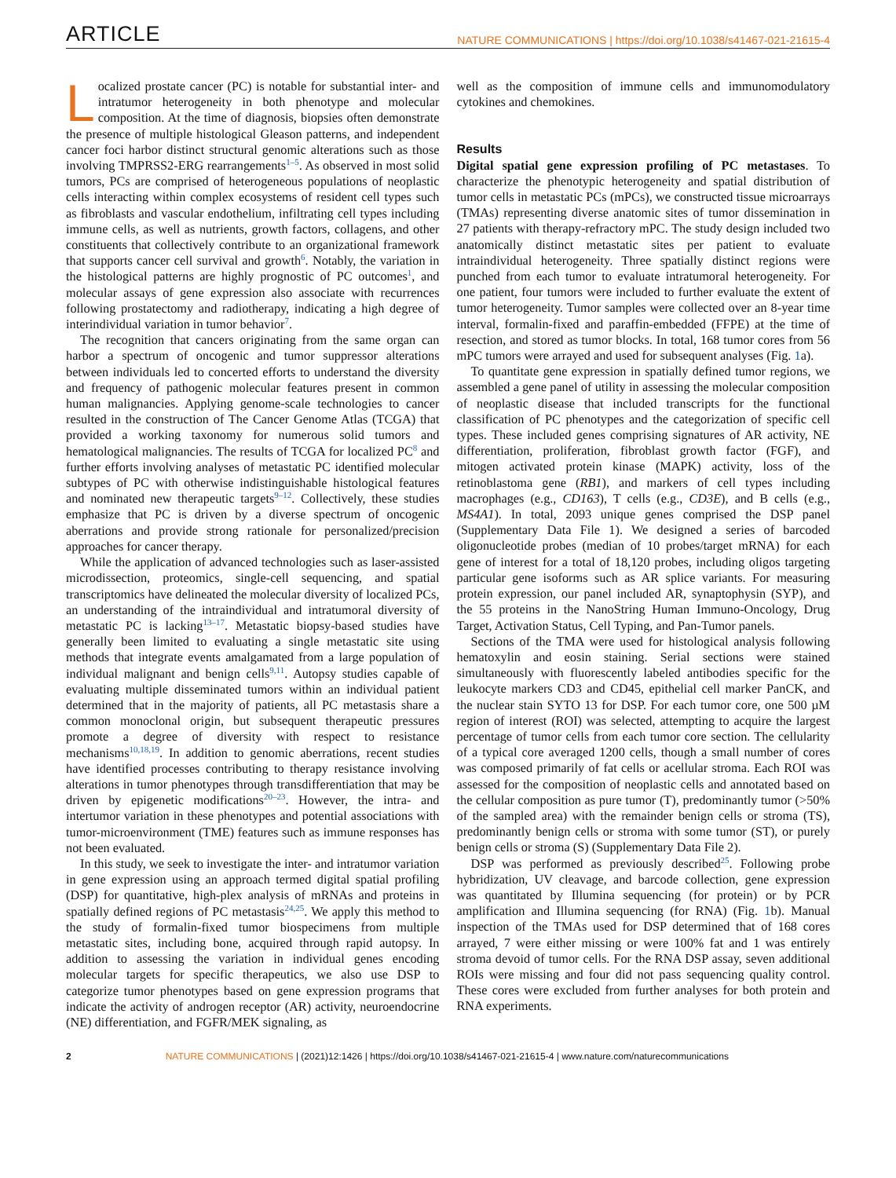ARTICLE NATURE COMMUNICATIONS | https://doi.org/10.1038/s41467-021-21615-4
Localized prostate cancer (PC) is notable for substantial inter- and intratumor heterogeneity in both phenotype and molecular composition. At the time of diagnosis, biopsies often demonstrate the presence of multiple histological Gleason patterns, and independent cancer foci harbor distinct structural genomic alterations such as those involving TMPRSS2-ERG rearrangements<sup>1–5</sup>. As observed in most solid tumors, PCs are comprised of heterogeneous populations of neoplastic cells interacting within complex ecosystems of resident cell types such as fibroblasts and vascular endothelium, infiltrating cell types including immune cells, as well as nutrients, growth factors, collagens, and other constituents that collectively contribute to an organizational framework that supports cancer cell survival and growth<sup>6</sup>. Notably, the variation in the histological patterns are highly prognostic of PC outcomes<sup>1</sup>, and molecular assays of gene expression also associate with recurrences following prostatectomy and radiotherapy, indicating a high degree of interindividual variation in tumor behavior<sup>7</sup>.
The recognition that cancers originating from the same organ can harbor a spectrum of oncogenic and tumor suppressor alterations between individuals led to concerted efforts to understand the diversity and frequency of pathogenic molecular features present in common human malignancies. Applying genome-scale technologies to cancer resulted in the construction of The Cancer Genome Atlas (TCGA) that provided a working taxonomy for numerous solid tumors and hematological malignancies. The results of TCGA for localized PC<sup>8</sup> and further efforts involving analyses of metastatic PC identified molecular subtypes of PC with otherwise indistinguishable histological features and nominated new therapeutic targets<sup>9–12</sup>. Collectively, these studies emphasize that PC is driven by a diverse spectrum of oncogenic aberrations and provide strong rationale for personalized/precision approaches for cancer therapy.
While the application of advanced technologies such as laser-assisted microdissection, proteomics, single-cell sequencing, and spatial transcriptomics have delineated the molecular diversity of localized PCs, an understanding of the intraindividual and intratumoral diversity of metastatic PC is lacking<sup>13–17</sup>. Metastatic biopsy-based studies have generally been limited to evaluating a single metastatic site using methods that integrate events amalgamated from a large population of individual malignant and benign cells<sup>9,11</sup>. Autopsy studies capable of evaluating multiple disseminated tumors within an individual patient determined that in the majority of patients, all PC metastasis share a common monoclonal origin, but subsequent therapeutic pressures promote a degree of diversity with respect to resistance mechanisms<sup>10,18,19</sup>. In addition to genomic aberrations, recent studies have identified processes contributing to therapy resistance involving alterations in tumor phenotypes through transdifferentiation that may be driven by epigenetic modifications<sup>20–23</sup>. However, the intra- and intertumor variation in these phenotypes and potential associations with tumor-microenvironment (TME) features such as immune responses has not been evaluated.
In this study, we seek to investigate the inter- and intratumor variation in gene expression using an approach termed digital spatial profiling (DSP) for quantitative, high-plex analysis of mRNAs and proteins in spatially defined regions of PC metastasis<sup>24,25</sup>. We apply this method to the study of formalin-fixed tumor biospecimens from multiple metastatic sites, including bone, acquired through rapid autopsy. In addition to assessing the variation in individual genes encoding molecular targets for specific therapeutics, we also use DSP to categorize tumor phenotypes based on gene expression programs that indicate the activity of androgen receptor (AR) activity, neuroendocrine (NE) differentiation, and FGFR/MEK signaling, as
well as the composition of immune cells and immunomodulatory cytokines and chemokines.
Results
Digital spatial gene expression profiling of PC metastases. To characterize the phenotypic heterogeneity and spatial distribution of tumor cells in metastatic PCs (mPCs), we constructed tissue microarrays (TMAs) representing diverse anatomic sites of tumor dissemination in 27 patients with therapy-refractory mPC. The study design included two anatomically distinct metastatic sites per patient to evaluate intraindividual heterogeneity. Three spatially distinct regions were punched from each tumor to evaluate intratumoral heterogeneity. For one patient, four tumors were included to further evaluate the extent of tumor heterogeneity. Tumor samples were collected over an 8-year time interval, formalin-fixed and paraffin-embedded (FFPE) at the time of resection, and stored as tumor blocks. In total, 168 tumor cores from 56 mPC tumors were arrayed and used for subsequent analyses (Fig. 1a).
To quantitate gene expression in spatially defined tumor regions, we assembled a gene panel of utility in assessing the molecular composition of neoplastic disease that included transcripts for the functional classification of PC phenotypes and the categorization of specific cell types. These included genes comprising signatures of AR activity, NE differentiation, proliferation, fibroblast growth factor (FGF), and mitogen activated protein kinase (MAPK) activity, loss of the retinoblastoma gene (RB1), and markers of cell types including macrophages (e.g., CD163), T cells (e.g., CD3E), and B cells (e.g., MS4A1). In total, 2093 unique genes comprised the DSP panel (Supplementary Data File 1). We designed a series of barcoded oligonucleotide probes (median of 10 probes/target mRNA) for each gene of interest for a total of 18,120 probes, including oligos targeting particular gene isoforms such as AR splice variants. For measuring protein expression, our panel included AR, synaptophysin (SYP), and the 55 proteins in the NanoString Human Immuno-Oncology, Drug Target, Activation Status, Cell Typing, and Pan-Tumor panels.
Sections of the TMA were used for histological analysis following hematoxylin and eosin staining. Serial sections were stained simultaneously with fluorescently labeled antibodies specific for the leukocyte markers CD3 and CD45, epithelial cell marker PanCK, and the nuclear stain SYTO 13 for DSP. For each tumor core, one 500 µM region of interest (ROI) was selected, attempting to acquire the largest percentage of tumor cells from each tumor core section. The cellularity of a typical core averaged 1200 cells, though a small number of cores was composed primarily of fat cells or acellular stroma. Each ROI was assessed for the composition of neoplastic cells and annotated based on the cellular composition as pure tumor (T), predominantly tumor (>50% of the sampled area) with the remainder benign cells or stroma (TS), predominantly benign cells or stroma with some tumor (ST), or purely benign cells or stroma (S) (Supplementary Data File 2).
DSP was performed as previously described<sup>25</sup>. Following probe hybridization, UV cleavage, and barcode collection, gene expression was quantitated by Illumina sequencing (for protein) or by PCR amplification and Illumina sequencing (for RNA) (Fig. 1b). Manual inspection of the TMAs used for DSP determined that of 168 cores arrayed, 7 were either missing or were 100% fat and 1 was entirely stroma devoid of tumor cells. For the RNA DSP assay, seven additional ROIs were missing and four did not pass sequencing quality control. These cores were excluded from further analyses for both protein and RNA experiments.
2 NATURE COMMUNICATIONS | (2021)12:1426 | https://doi.org/10.1038/s41467-021-21615-4 | www.nature.com/naturecommunications